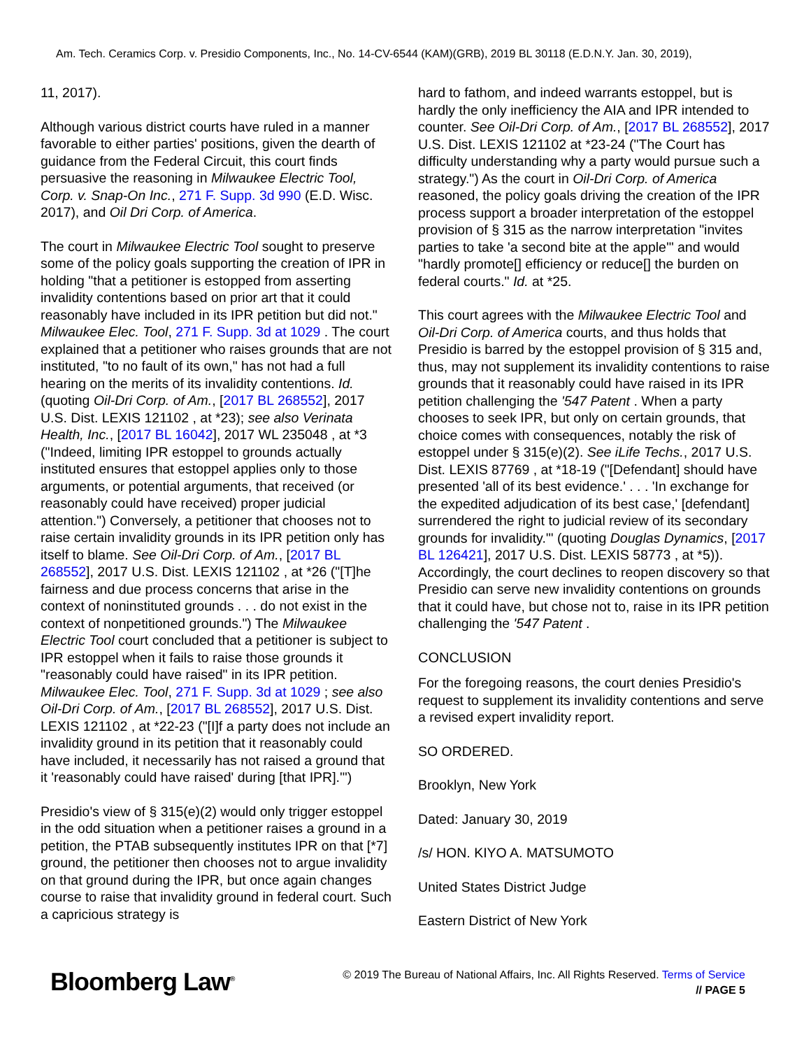Am. Tech. Ceramics Corp. v. Presidio Components, Inc., No. 14-CV-6544 (KAM)(GRB), 2019 BL 30118 (E.D.N.Y. Jan. 30, 2019),
11, 2017).
Although various district courts have ruled in a manner favorable to either parties' positions, given the dearth of guidance from the Federal Circuit, this court finds persuasive the reasoning in Milwaukee Electric Tool, Corp. v. Snap-On Inc., 271 F. Supp. 3d 990 (E.D. Wisc. 2017), and Oil Dri Corp. of America.
The court in Milwaukee Electric Tool sought to preserve some of the policy goals supporting the creation of IPR in holding "that a petitioner is estopped from asserting invalidity contentions based on prior art that it could reasonably have included in its IPR petition but did not." Milwaukee Elec. Tool, 271 F. Supp. 3d at 1029 . The court explained that a petitioner who raises grounds that are not instituted, "to no fault of its own," has not had a full hearing on the merits of its invalidity contentions. Id. (quoting Oil-Dri Corp. of Am., [2017 BL 268552], 2017 U.S. Dist. LEXIS 121102 , at *23); see also Verinata Health, Inc., [2017 BL 16042], 2017 WL 235048 , at *3 ("Indeed, limiting IPR estoppel to grounds actually instituted ensures that estoppel applies only to those arguments, or potential arguments, that received (or reasonably could have received) proper judicial attention.") Conversely, a petitioner that chooses not to raise certain invalidity grounds in its IPR petition only has itself to blame. See Oil-Dri Corp. of Am., [2017 BL 268552], 2017 U.S. Dist. LEXIS 121102 , at *26 ("[T]he fairness and due process concerns that arise in the context of noninstituted grounds . . . do not exist in the context of nonpetitioned grounds.") The Milwaukee Electric Tool court concluded that a petitioner is subject to IPR estoppel when it fails to raise those grounds it "reasonably could have raised" in its IPR petition. Milwaukee Elec. Tool, 271 F. Supp. 3d at 1029 ; see also Oil-Dri Corp. of Am., [2017 BL 268552], 2017 U.S. Dist. LEXIS 121102 , at *22-23 ("[I]f a party does not include an invalidity ground in its petition that it reasonably could have included, it necessarily has not raised a ground that it 'reasonably could have raised' during [that IPR].'")
Presidio's view of § 315(e)(2) would only trigger estoppel in the odd situation when a petitioner raises a ground in a petition, the PTAB subsequently institutes IPR on that [*7] ground, the petitioner then chooses not to argue invalidity on that ground during the IPR, but once again changes course to raise that invalidity ground in federal court. Such a capricious strategy is
hard to fathom, and indeed warrants estoppel, but is hardly the only inefficiency the AIA and IPR intended to counter. See Oil-Dri Corp. of Am., [2017 BL 268552], 2017 U.S. Dist. LEXIS 121102 at *23-24 ("The Court has difficulty understanding why a party would pursue such a strategy.") As the court in Oil-Dri Corp. of America reasoned, the policy goals driving the creation of the IPR process support a broader interpretation of the estoppel provision of § 315 as the narrow interpretation "invites parties to take 'a second bite at the apple'" and would "hardly promote[] efficiency or reduce[] the burden on federal courts." Id. at *25.
This court agrees with the Milwaukee Electric Tool and Oil-Dri Corp. of America courts, and thus holds that Presidio is barred by the estoppel provision of § 315 and, thus, may not supplement its invalidity contentions to raise grounds that it reasonably could have raised in its IPR petition challenging the '547 Patent . When a party chooses to seek IPR, but only on certain grounds, that choice comes with consequences, notably the risk of estoppel under § 315(e)(2). See iLife Techs., 2017 U.S. Dist. LEXIS 87769 , at *18-19 ("[Defendant] should have presented 'all of its best evidence.' . . . 'In exchange for the expedited adjudication of its best case,' [defendant] surrendered the right to judicial review of its secondary grounds for invalidity.'" (quoting Douglas Dynamics, [2017 BL 126421], 2017 U.S. Dist. LEXIS 58773 , at *5)). Accordingly, the court declines to reopen discovery so that Presidio can serve new invalidity contentions on grounds that it could have, but chose not to, raise in its IPR petition challenging the '547 Patent .
CONCLUSION
For the foregoing reasons, the court denies Presidio's request to supplement its invalidity contentions and serve a revised expert invalidity report.
SO ORDERED.
Brooklyn, New York
Dated: January 30, 2019
/s/ HON. KIYO A. MATSUMOTO
United States District Judge
Eastern District of New York
Bloomberg Law<sup>®</sup>
© 2019 The Bureau of National Affairs, Inc. All Rights Reserved. Terms of Service
// PAGE 5